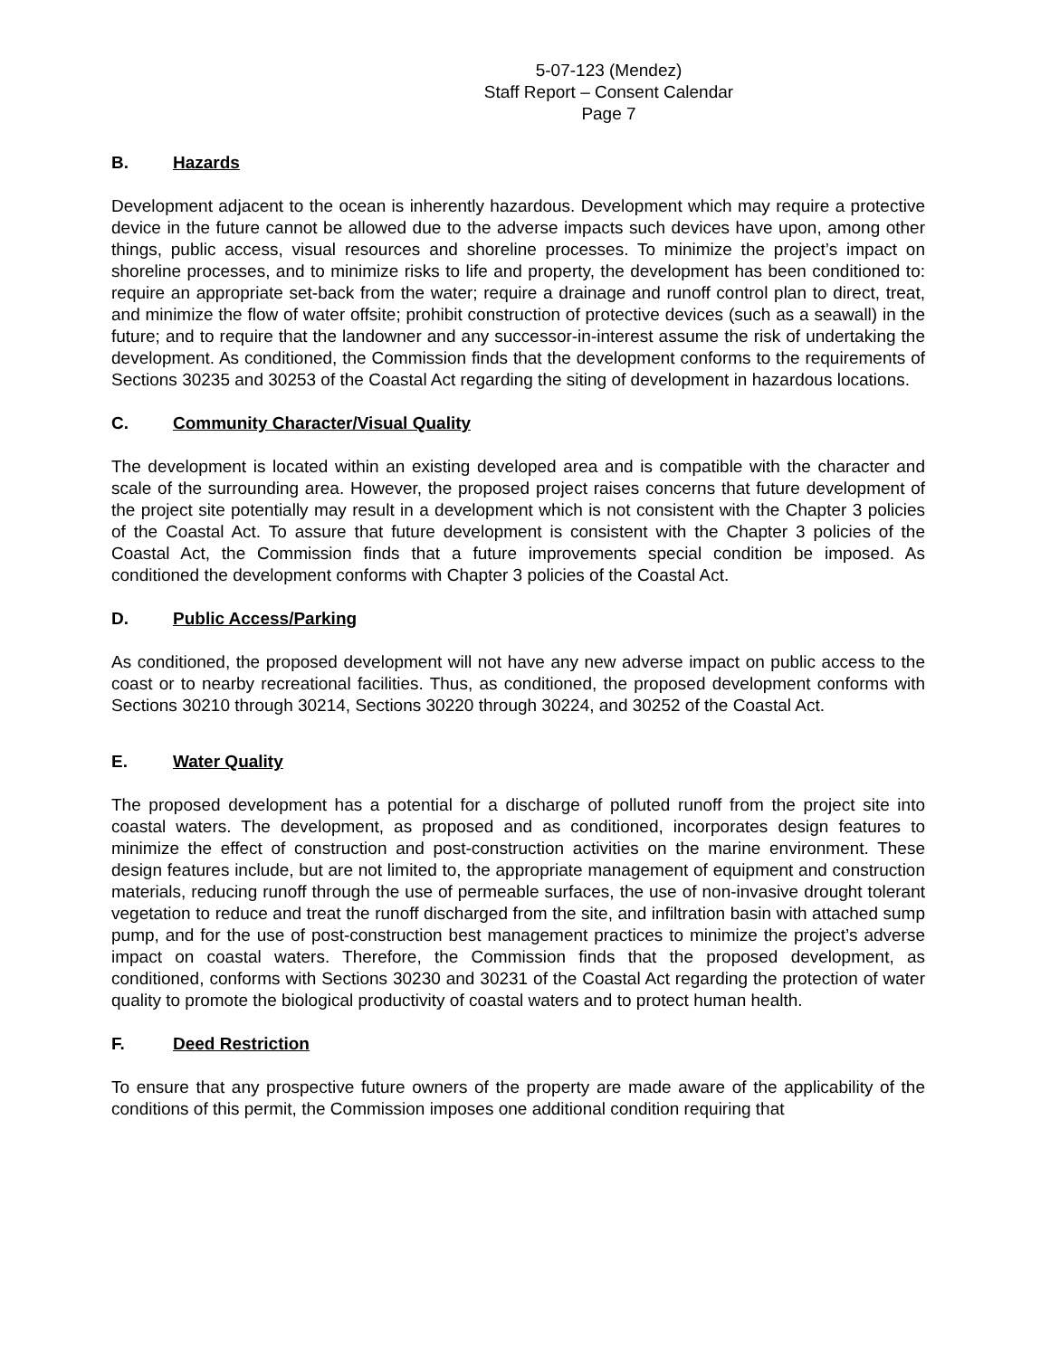5-07-123 (Mendez)
Staff Report – Consent Calendar
Page 7
B. Hazards
Development adjacent to the ocean is inherently hazardous. Development which may require a protective device in the future cannot be allowed due to the adverse impacts such devices have upon, among other things, public access, visual resources and shoreline processes. To minimize the project’s impact on shoreline processes, and to minimize risks to life and property, the development has been conditioned to: require an appropriate set-back from the water; require a drainage and runoff control plan to direct, treat, and minimize the flow of water offsite; prohibit construction of protective devices (such as a seawall) in the future; and to require that the landowner and any successor-in-interest assume the risk of undertaking the development. As conditioned, the Commission finds that the development conforms to the requirements of Sections 30235 and 30253 of the Coastal Act regarding the siting of development in hazardous locations.
C. Community Character/Visual Quality
The development is located within an existing developed area and is compatible with the character and scale of the surrounding area. However, the proposed project raises concerns that future development of the project site potentially may result in a development which is not consistent with the Chapter 3 policies of the Coastal Act. To assure that future development is consistent with the Chapter 3 policies of the Coastal Act, the Commission finds that a future improvements special condition be imposed. As conditioned the development conforms with Chapter 3 policies of the Coastal Act.
D. Public Access/Parking
As conditioned, the proposed development will not have any new adverse impact on public access to the coast or to nearby recreational facilities. Thus, as conditioned, the proposed development conforms with Sections 30210 through 30214, Sections 30220 through 30224, and 30252 of the Coastal Act.
E. Water Quality
The proposed development has a potential for a discharge of polluted runoff from the project site into coastal waters. The development, as proposed and as conditioned, incorporates design features to minimize the effect of construction and post-construction activities on the marine environment. These design features include, but are not limited to, the appropriate management of equipment and construction materials, reducing runoff through the use of permeable surfaces, the use of non-invasive drought tolerant vegetation to reduce and treat the runoff discharged from the site, and infiltration basin with attached sump pump, and for the use of post-construction best management practices to minimize the project’s adverse impact on coastal waters. Therefore, the Commission finds that the proposed development, as conditioned, conforms with Sections 30230 and 30231 of the Coastal Act regarding the protection of water quality to promote the biological productivity of coastal waters and to protect human health.
F. Deed Restriction
To ensure that any prospective future owners of the property are made aware of the applicability of the conditions of this permit, the Commission imposes one additional condition requiring that